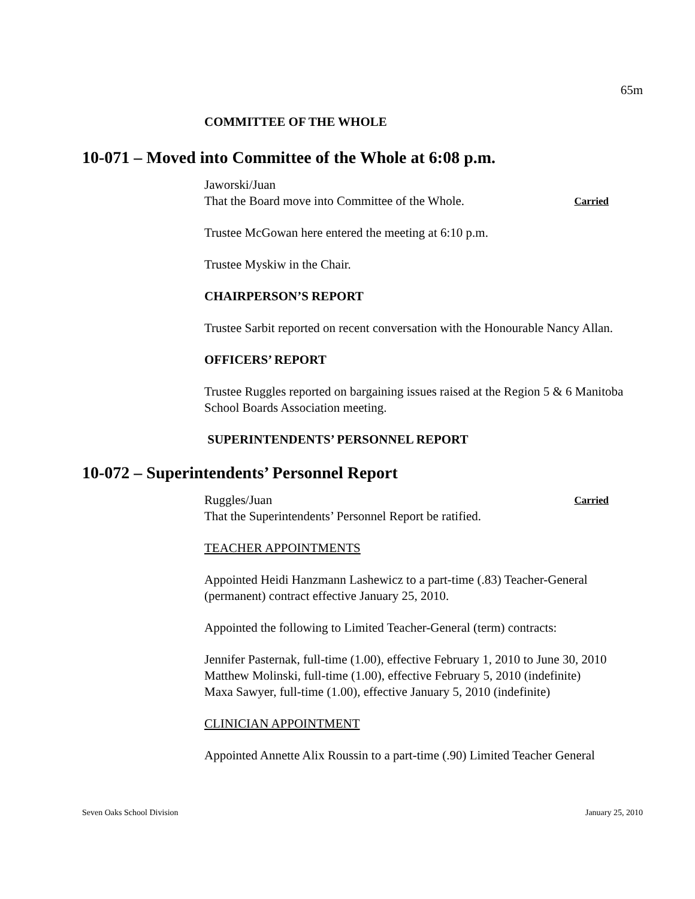65m
COMMITTEE OF THE WHOLE
10-071 – Moved into Committee of the Whole at 6:08 p.m.
Jaworski/Juan
That the Board move into Committee of the Whole. Carried
Trustee McGowan here entered the meeting at 6:10 p.m.
Trustee Myskiw in the Chair.
CHAIRPERSON’S REPORT
Trustee Sarbit reported on recent conversation with the Honourable Nancy Allan.
OFFICERS’ REPORT
Trustee Ruggles reported on bargaining issues raised at the Region 5 & 6 Manitoba School Boards Association meeting.
SUPERINTENDENTS’ PERSONNEL REPORT
10-072 – Superintendents’ Personnel Report
Ruggles/Juan Carried
That the Superintendents’ Personnel Report be ratified.
TEACHER APPOINTMENTS
Appointed Heidi Hanzmann Lashewicz to a part-time (.83) Teacher-General (permanent) contract effective January 25, 2010.
Appointed the following to Limited Teacher-General (term) contracts:
Jennifer Pasternak, full-time (1.00), effective February 1, 2010 to June 30, 2010
Matthew Molinski, full-time (1.00), effective February 5, 2010 (indefinite)
Maxa Sawyer, full-time (1.00), effective January 5, 2010 (indefinite)
CLINICIAN APPOINTMENT
Appointed Annette Alix Roussin to a part-time (.90) Limited Teacher General
Seven Oaks School Division January 25, 2010